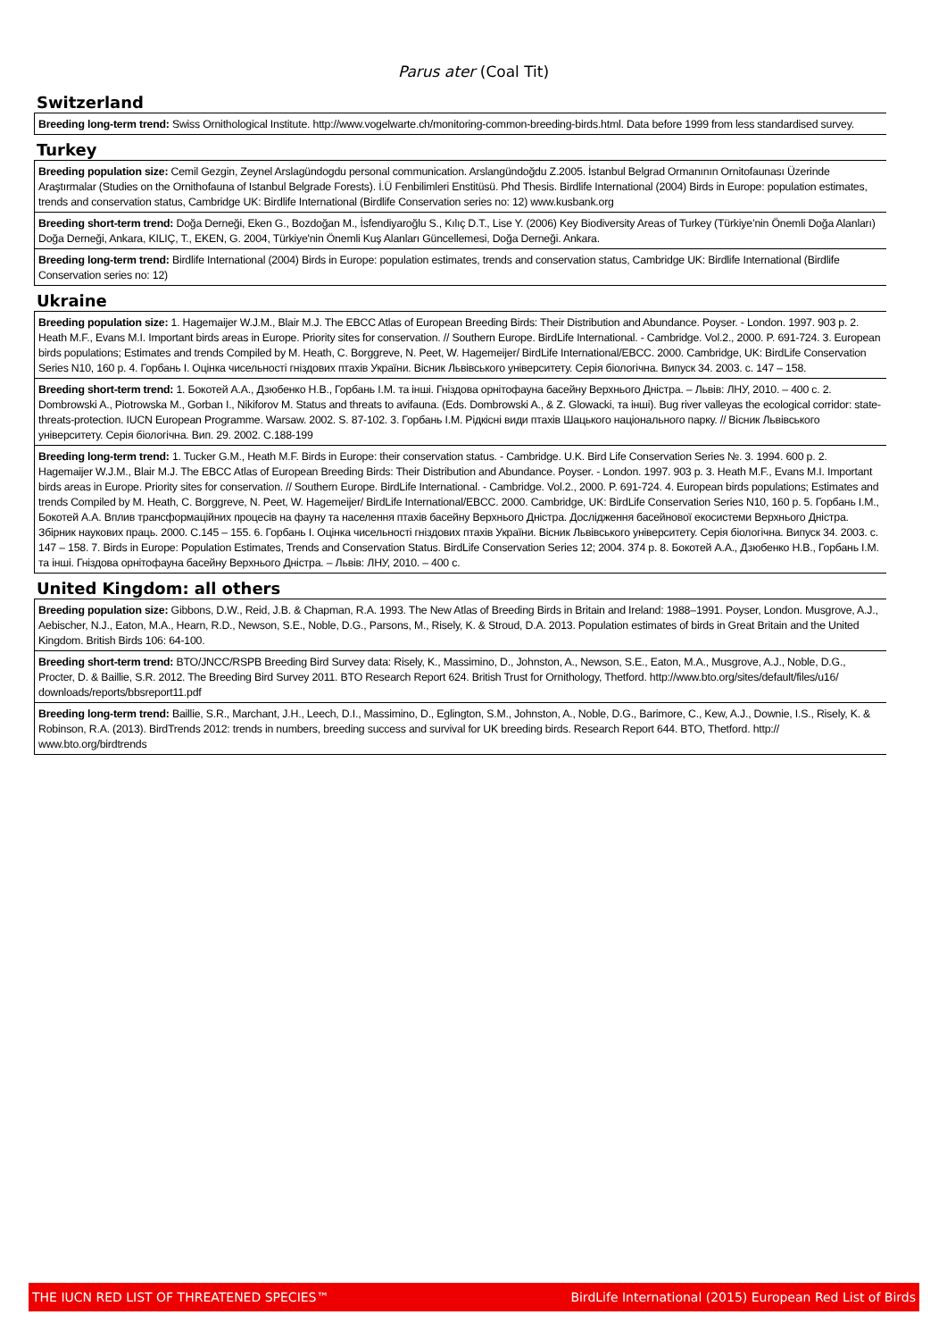Parus ater (Coal Tit)
Switzerland
Breeding long-term trend: Swiss Ornithological Institute. http://www.vogelwarte.ch/monitoring-common-breeding-birds.html. Data before 1999 from less standardised survey.
Turkey
Breeding population size: Cemil Gezgin, Zeynel Arslagündogdu personal communication. Arslangündoğdu Z.2005. İstanbul Belgrad Ormanının Ornitofaunası Üzerinde Araştırmalar (Studies on the Ornithofauna of Istanbul Belgrade Forests). İ.Ü Fenbilimleri Enstitüsü. Phd Thesis. Birdlife International (2004) Birds in Europe: population estimates, trends and conservation status, Cambridge UK: Birdlife International (Birdlife Conservation series no: 12) www.kusbank.org
Breeding short-term trend: Doğa Derneği, Eken G., Bozdoğan M., İsfendiyaroğlu S., Kılıç D.T., Lise Y. (2006) Key Biodiversity Areas of Turkey (Türkiye’nin Önemli Doğa Alanları) Doğa Derneği, Ankara, KILIÇ, T., EKEN, G. 2004, Türkiye'nin Önemli Kuş Alanları Güncellemesi, Doğa Derneği. Ankara.
Breeding long-term trend: Birdlife International (2004) Birds in Europe: population estimates, trends and conservation status, Cambridge UK: Birdlife International (Birdlife Conservation series no: 12)
Ukraine
Breeding population size: 1. Hagemaijer W.J.M., Blair M.J. The EBCC Atlas of European Breeding Birds: Their Distribution and Abundance. Poyser. - London. 1997. 903 p. 2. Heath M.F., Evans M.I. Important birds areas in Europe. Priority sites for conservation. // Southern Europe. BirdLife International. - Cambridge. Vol.2., 2000. P. 691-724. 3. European birds populations; Estimates and trends Compiled by M. Heath, C. Borggreve, N. Peet, W. Hagemeijer/ BirdLife International/EBCC. 2000. Cambridge, UK: BirdLife Conservation Series N10, 160 p. 4. Горбань І. Оцінка чисельності гніздових птахів України. Вісник Львівського університету. Серія біологічна. Випуск 34. 2003. с. 147 – 158.
Breeding short-term trend: 1. Бокотей А.А., Дзюбенко Н.В., Горбань І.М. та інші. Гніздова орнітофауна басейну Верхнього Дністра. – Львів: ЛНУ, 2010. – 400 с. 2. Dombrowski A., Piotrowska M., Gorban I., Nikiforov M. Status and threats to avifauna. (Eds. Dombrowski A., & Z. Glowacki, та інші). Bug river valleyas the ecological corridor: state-threats-protection. IUCN European Programme. Warsaw. 2002. S. 87-102. 3. Горбань І.М. Рідкісні види птахів Шацького національного парку. // Вісник Львівського університету. Серія біологічна. Вип. 29. 2002. С.188-199
Breeding long-term trend: 1. Tucker G.M., Heath M.F. Birds in Europe: their conservation status. - Cambridge. U.K. Bird Life Conservation Series №. 3. 1994. 600 p. 2. Hagemaijer W.J.M., Blair M.J. The EBCC Atlas of European Breeding Birds: Their Distribution and Abundance. Poyser. - London. 1997. 903 p. 3. Heath M.F., Evans M.I. Important birds areas in Europe. Priority sites for conservation. // Southern Europe. BirdLife International. - Cambridge. Vol.2., 2000. P. 691-724. 4. European birds populations; Estimates and trends Compiled by M. Heath, C. Borggreve, N. Peet, W. Hagemeijer/ BirdLife International/EBCC. 2000. Cambridge, UK: BirdLife Conservation Series N10, 160 p. 5. Горбань І.М., Бокотей А.А. Вплив трансформаційних процесів на фауну та населення птахів басейну Верхнього Дністра. Дослідження басейнової екосистеми Верхнього Дністра. Збірник наукових праць. 2000. С.145 – 155. 6. Горбань І. Оцінка чисельності гніздових птахів України. Вісник Львівського університету. Серія біологічна. Випуск 34. 2003. с. 147 – 158. 7. Birds in Europe: Population Estimates, Trends and Conservation Status. BirdLife Conservation Series 12; 2004. 374 p. 8. Бокотей А.А., Дзюбенко Н.В., Горбань І.М. та інші. Гніздова орнітофауна басейну Верхнього Дністра. – Львів: ЛНУ, 2010. – 400 с.
United Kingdom: all others
Breeding population size: Gibbons, D.W., Reid, J.B. & Chapman, R.A. 1993. The New Atlas of Breeding Birds in Britain and Ireland: 1988–1991. Poyser, London. Musgrove, A.J., Aebischer, N.J., Eaton, M.A., Hearn, R.D., Newson, S.E., Noble, D.G., Parsons, M., Risely, K. & Stroud, D.A. 2013. Population estimates of birds in Great Britain and the United Kingdom. British Birds 106: 64-100.
Breeding short-term trend: BTO/JNCC/RSPB Breeding Bird Survey data: Risely, K., Massimino, D., Johnston, A., Newson, S.E., Eaton, M.A., Musgrove, A.J., Noble, D.G., Procter, D. & Baillie, S.R. 2012. The Breeding Bird Survey 2011. BTO Research Report 624. British Trust for Ornithology, Thetford. http://www.bto.org/sites/default/files/u16/ downloads/reports/bbsreport11.pdf
Breeding long-term trend: Baillie, S.R., Marchant, J.H., Leech, D.I., Massimino, D., Eglington, S.M., Johnston, A., Noble, D.G., Barimore, C., Kew, A.J., Downie, I.S., Risely, K. & Robinson, R.A. (2013). BirdTrends 2012: trends in numbers, breeding success and survival for UK breeding birds. Research Report 644. BTO, Thetford. http:// www.bto.org/birdtrends
THE IUCN RED LIST OF THREATENED SPECIES™ BirdLife International (2015) European Red List of Birds